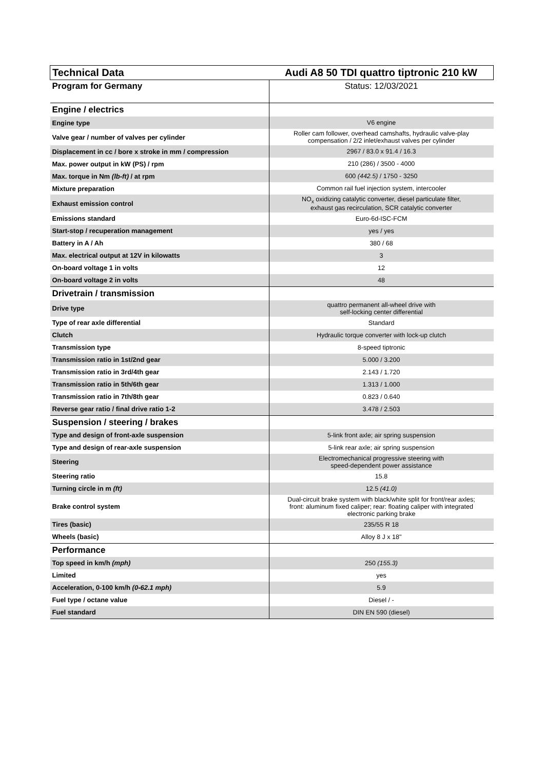| Technical Data | Audi A8 50 TDI quattro tiptronic 210 kW |
| Program for Germany | Status: 12/03/2021 |
| Engine / electrics | |
| Engine type | V6 engine |
| Valve gear / number of valves per cylinder | Roller cam follower, overhead camshafts, hydraulic valve-play compensation / 2/2 inlet/exhaust valves per cylinder |
| Displacement in cc / bore x stroke in mm / compression | 2967 / 83.0 x 91.4 / 16.3 |
| Max. power output in kW (PS) / rpm | 210 (286) / 3500 - 4000 |
| Max. torque in Nm (lb-ft) / at rpm | 600 (442.5) / 1750 - 3250 |
| Mixture preparation | Common rail fuel injection system, intercooler |
| Exhaust emission control | NO<sub>x</sub> oxidizing catalytic converter, diesel particulate filter, exhaust gas recirculation, SCR catalytic converter |
| Emissions standard | Euro-6d-ISC-FCM |
| Start-stop / recuperation management | yes / yes |
| Battery in A / Ah | 380 / 68 |
| Max. electrical output at 12V in kilowatts | 3 |
| On-board voltage 1 in volts | 12 |
| On-board voltage 2 in volts | 48 |
| Drivetrain / transmission | |
| Drive type | quattro permanent all-wheel drive with self-locking center differential |
| Type of rear axle differential | Standard |
| Clutch | Hydraulic torque converter with lock-up clutch |
| Transmission type | 8-speed tiptronic |
| Transmission ratio in 1st/2nd gear | 5.000 / 3.200 |
| Transmission ratio in 3rd/4th gear | 2.143 / 1.720 |
| Transmission ratio in 5th/6th gear | 1.313 / 1.000 |
| Transmission ratio in 7th/8th gear | 0.823 / 0.640 |
| Reverse gear ratio / final drive ratio 1-2 | 3.478 / 2.503 |
| Suspension / steering / brakes | |
| Type and design of front-axle suspension | 5-link front axle; air spring suspension |
| Type and design of rear-axle suspension | 5-link rear axle; air spring suspension |
| Steering | Electromechanical progressive steering with speed-dependent power assistance |
| Steering ratio | 15.8 |
| Turning circle in m (ft) | 12.5 (41.0) |
| Brake control system | Dual-circuit brake system with black/white split for front/rear axles; front: aluminum fixed caliper; rear: floating caliper with integrated electronic parking brake |
| Tires (basic) | 235/55 R 18 |
| Wheels (basic) | Alloy 8 J x 18" |
| Performance | |
| Top speed in km/h (mph) | 250 (155.3) |
| Limited | yes |
| Acceleration, 0-100 km/h (0-62.1 mph) | 5.9 |
| Fuel type / octane value | Diesel / - |
| Fuel standard | DIN EN 590 (diesel) |